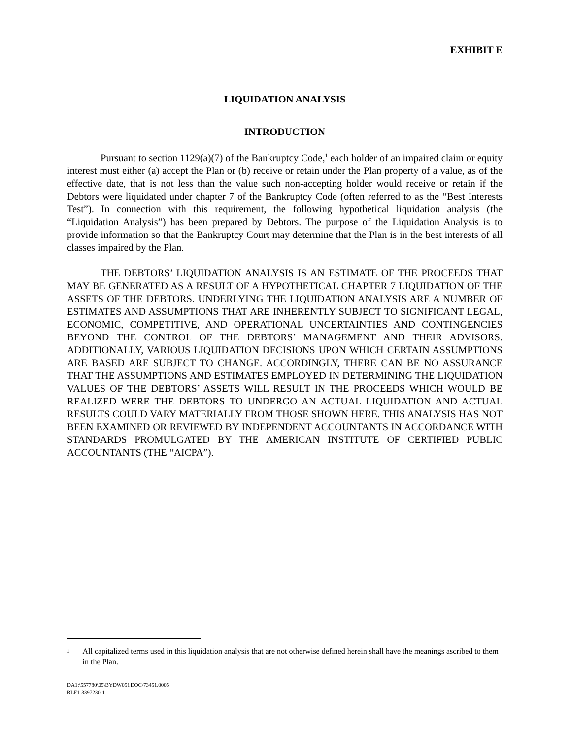EXHIBIT E
LIQUIDATION ANALYSIS
INTRODUCTION
Pursuant to section 1129(a)(7) of the Bankruptcy Code,<sup>1</sup> each holder of an impaired claim or equity interest must either (a) accept the Plan or (b) receive or retain under the Plan property of a value, as of the effective date, that is not less than the value such non-accepting holder would receive or retain if the Debtors were liquidated under chapter 7 of the Bankruptcy Code (often referred to as the “Best Interests Test”). In connection with this requirement, the following hypothetical liquidation analysis (the “Liquidation Analysis”) has been prepared by Debtors. The purpose of the Liquidation Analysis is to provide information so that the Bankruptcy Court may determine that the Plan is in the best interests of all classes impaired by the Plan.
THE DEBTORS’ LIQUIDATION ANALYSIS IS AN ESTIMATE OF THE PROCEEDS THAT MAY BE GENERATED AS A RESULT OF A HYPOTHETICAL CHAPTER 7 LIQUIDATION OF THE ASSETS OF THE DEBTORS. UNDERLYING THE LIQUIDATION ANALYSIS ARE A NUMBER OF ESTIMATES AND ASSUMPTIONS THAT ARE INHERENTLY SUBJECT TO SIGNIFICANT LEGAL, ECONOMIC, COMPETITIVE, AND OPERATIONAL UNCERTAINTIES AND CONTINGENCIES BEYOND THE CONTROL OF THE DEBTORS’ MANAGEMENT AND THEIR ADVISORS. ADDITIONALLY, VARIOUS LIQUIDATION DECISIONS UPON WHICH CERTAIN ASSUMPTIONS ARE BASED ARE SUBJECT TO CHANGE. ACCORDINGLY, THERE CAN BE NO ASSURANCE THAT THE ASSUMPTIONS AND ESTIMATES EMPLOYED IN DETERMINING THE LIQUIDATION VALUES OF THE DEBTORS’ ASSETS WILL RESULT IN THE PROCEEDS WHICH WOULD BE REALIZED WERE THE DEBTORS TO UNDERGO AN ACTUAL LIQUIDATION AND ACTUAL RESULTS COULD VARY MATERIALLY FROM THOSE SHOWN HERE. THIS ANALYSIS HAS NOT BEEN EXAMINED OR REVIEWED BY INDEPENDENT ACCOUNTANTS IN ACCORDANCE WITH STANDARDS PROMULGATED BY THE AMERICAN INSTITUTE OF CERTIFIED PUBLIC ACCOUNTANTS (THE “AICPA”).
<sup>1</sup>
All capitalized terms used in this liquidation analysis that are not otherwise defined herein shall have the meanings ascribed to them in the Plan.
DA1:\557780\05\BYDW05!.DOC\73451.0005
RLF1-3397230-1